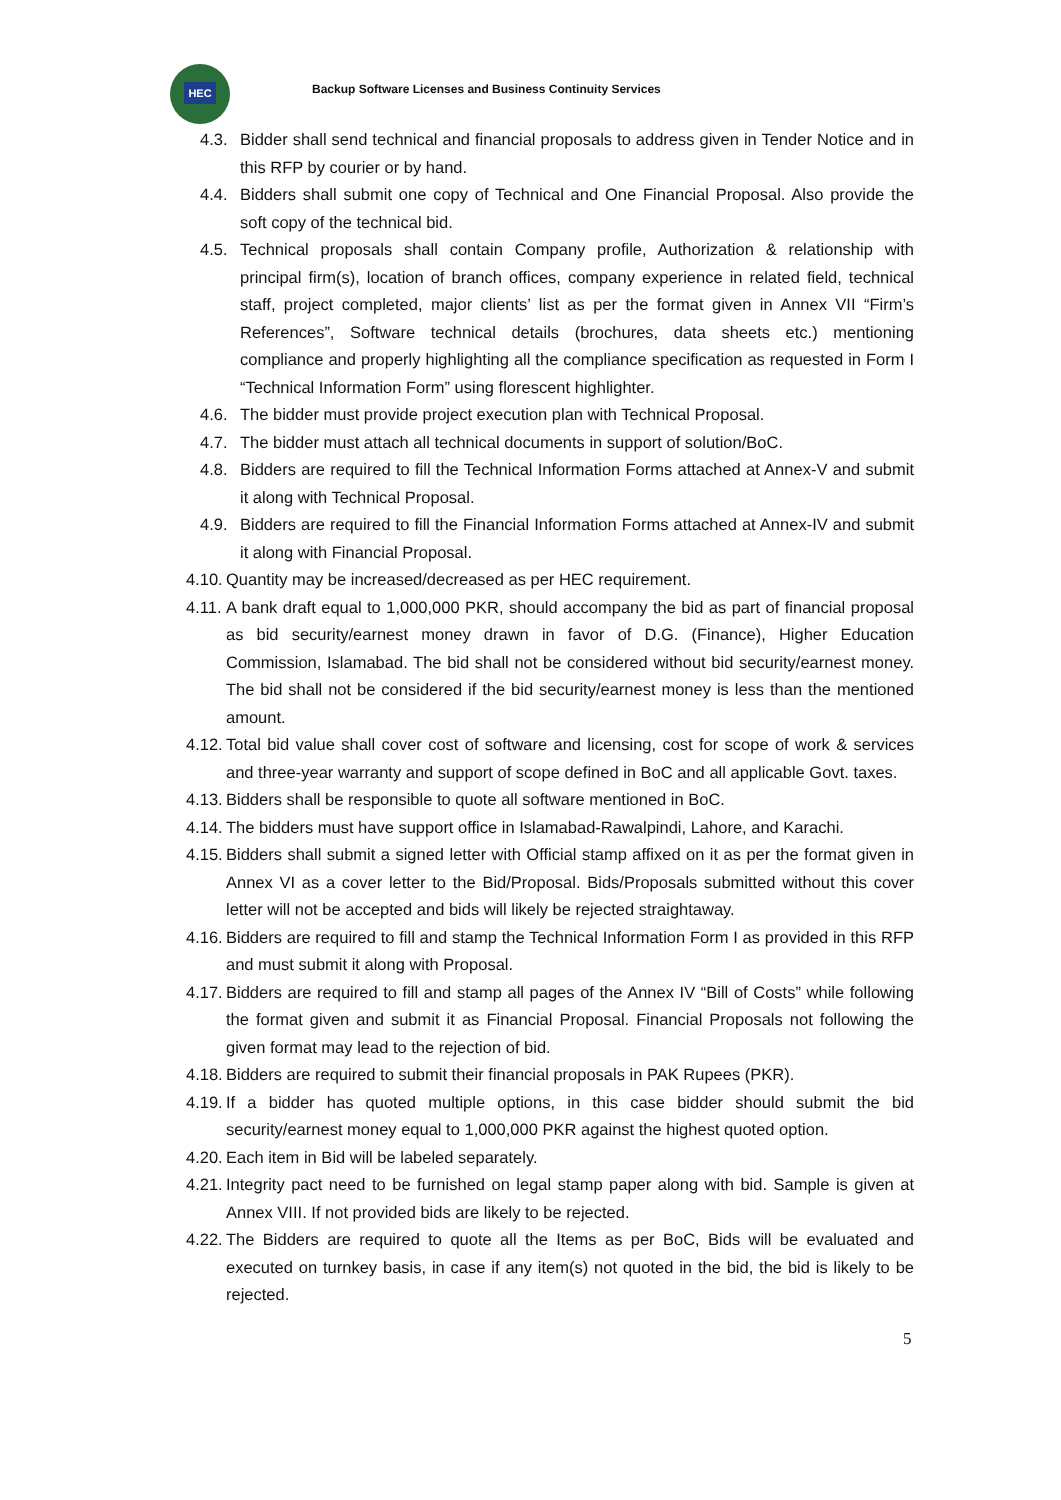HEC
Backup Software Licenses and Business Continuity Services
4.3. Bidder shall send technical and financial proposals to address given in Tender Notice and in this RFP by courier or by hand.
4.4. Bidders shall submit one copy of Technical and One Financial Proposal. Also provide the soft copy of the technical bid.
4.5. Technical proposals shall contain Company profile, Authorization & relationship with principal firm(s), location of branch offices, company experience in related field, technical staff, project completed, major clients’ list as per the format given in Annex VII “Firm’s References”, Software technical details (brochures, data sheets etc.) mentioning compliance and properly highlighting all the compliance specification as requested in Form I “Technical Information Form” using florescent highlighter.
4.6. The bidder must provide project execution plan with Technical Proposal.
4.7. The bidder must attach all technical documents in support of solution/BoC.
4.8. Bidders are required to fill the Technical Information Forms attached at Annex-V and submit it along with Technical Proposal.
4.9. Bidders are required to fill the Financial Information Forms attached at Annex-IV and submit it along with Financial Proposal.
4.10.
Quantity may be increased/decreased as per HEC requirement.
4.11.
A bank draft equal to 1,000,000 PKR, should accompany the bid as part of financial proposal as bid security/earnest money drawn in favor of D.G. (Finance), Higher Education Commission, Islamabad. The bid shall not be considered without bid security/earnest money. The bid shall not be considered if the bid security/earnest money is less than the mentioned amount.
4.12.
Total bid value shall cover cost of software and licensing, cost for scope of work & services and three-year warranty and support of scope defined in BoC and all applicable Govt. taxes.
4.13.
Bidders shall be responsible to quote all software mentioned in BoC.
4.14.
The bidders must have support office in Islamabad-Rawalpindi, Lahore, and Karachi.
4.15.
Bidders shall submit a signed letter with Official stamp affixed on it as per the format given in Annex VI as a cover letter to the Bid/Proposal. Bids/Proposals submitted without this cover letter will not be accepted and bids will likely be rejected straightaway.
4.16.
Bidders are required to fill and stamp the Technical Information Form I as provided in this RFP and must submit it along with Proposal.
4.17.
Bidders are required to fill and stamp all pages of the Annex IV “Bill of Costs” while following the format given and submit it as Financial Proposal. Financial Proposals not following the given format may lead to the rejection of bid.
4.18.
Bidders are required to submit their financial proposals in PAK Rupees (PKR).
4.19.
If a bidder has quoted multiple options, in this case bidder should submit the bid security/earnest money equal to 1,000,000 PKR against the highest quoted option.
4.20.
Each item in Bid will be labeled separately.
4.21.
Integrity pact need to be furnished on legal stamp paper along with bid. Sample is given at Annex VIII. If not provided bids are likely to be rejected.
4.22.
The Bidders are required to quote all the Items as per BoC, Bids will be evaluated and executed on turnkey basis, in case if any item(s) not quoted in the bid, the bid is likely to be rejected.
5